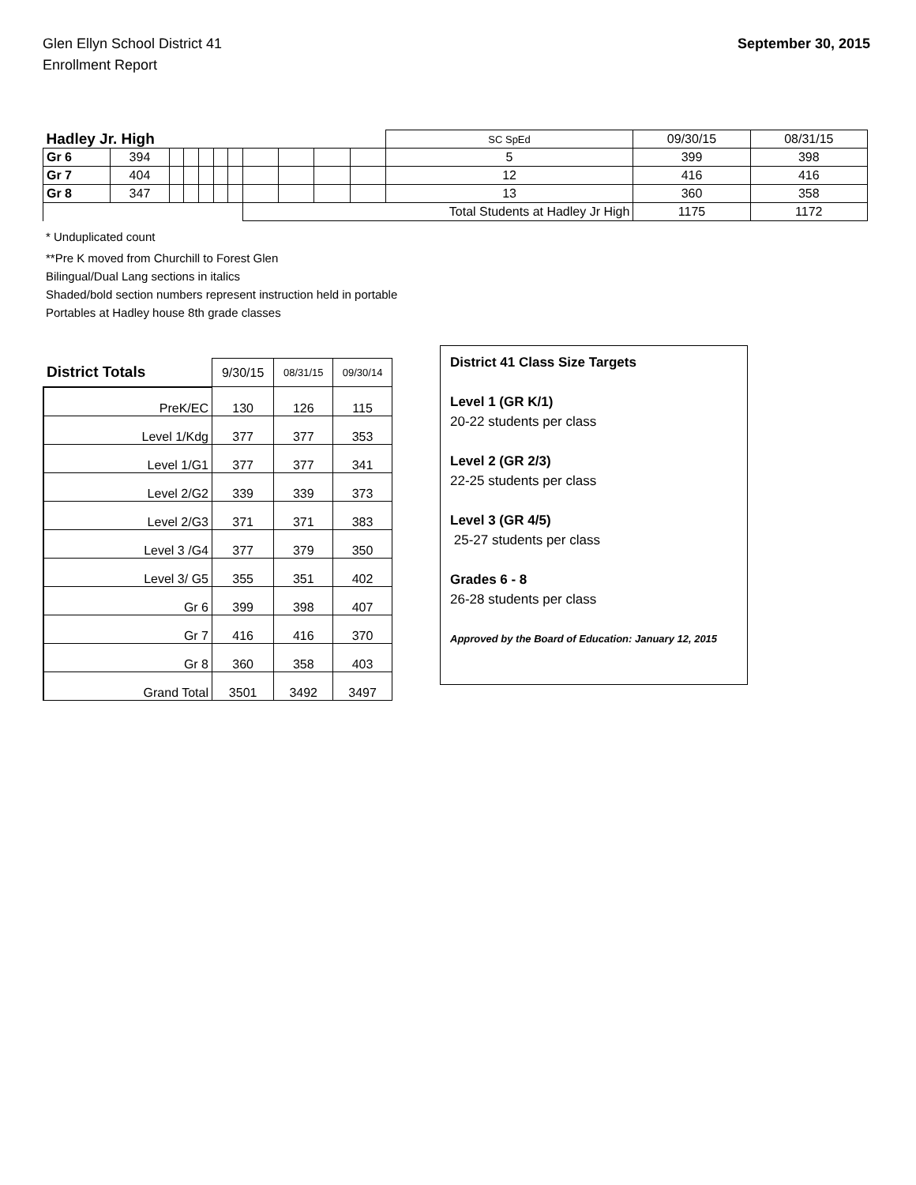Glen Ellyn School District 41
Enrollment Report
September 30, 2015
| Hadley Jr. High | | | | | | | | | | | SC SpEd | 09/30/15 | 08/31/15 |
| Gr 6 | 394 | | | | | | | | | | 5 | 399 | 398 |
| Gr 7 | 404 | | | | | | | | | | 12 | 416 | 416 |
| Gr 8 | 347 | | | | | | | | | | 13 | 360 | 358 |
| | | | | | | | Total Students at Hadley Jr High | | | | | 1175 | 1172 |
* Unduplicated count
**Pre K moved from Churchill to Forest Glen
Bilingual/Dual Lang sections in italics
Shaded/bold section numbers represent instruction held in portable
Portables at Hadley house 8th grade classes
| District Totals | 9/30/15 | 08/31/15 | 09/30/14 |
| --- | --- | --- | --- |
| PreK/EC | 130 | 126 | 115 |
| Level 1/Kdg | 377 | 377 | 353 |
| Level 1/G1 | 377 | 377 | 341 |
| Level 2/G2 | 339 | 339 | 373 |
| Level 2/G3 | 371 | 371 | 383 |
| Level 3 /G4 | 377 | 379 | 350 |
| Level 3/ G5 | 355 | 351 | 402 |
| Gr 6 | 399 | 398 | 407 |
| Gr 7 | 416 | 416 | 370 |
| Gr 8 | 360 | 358 | 403 |
| Grand Total | 3501 | 3492 | 3497 |
District 41 Class Size Targets
Level 1 (GR K/1)
20-22 students per class
Level 2 (GR 2/3)
22-25 students per class
Level 3 (GR 4/5)
25-27 students per class
Grades 6 - 8
26-28 students per class
Approved by the Board of Education: January 12, 2015